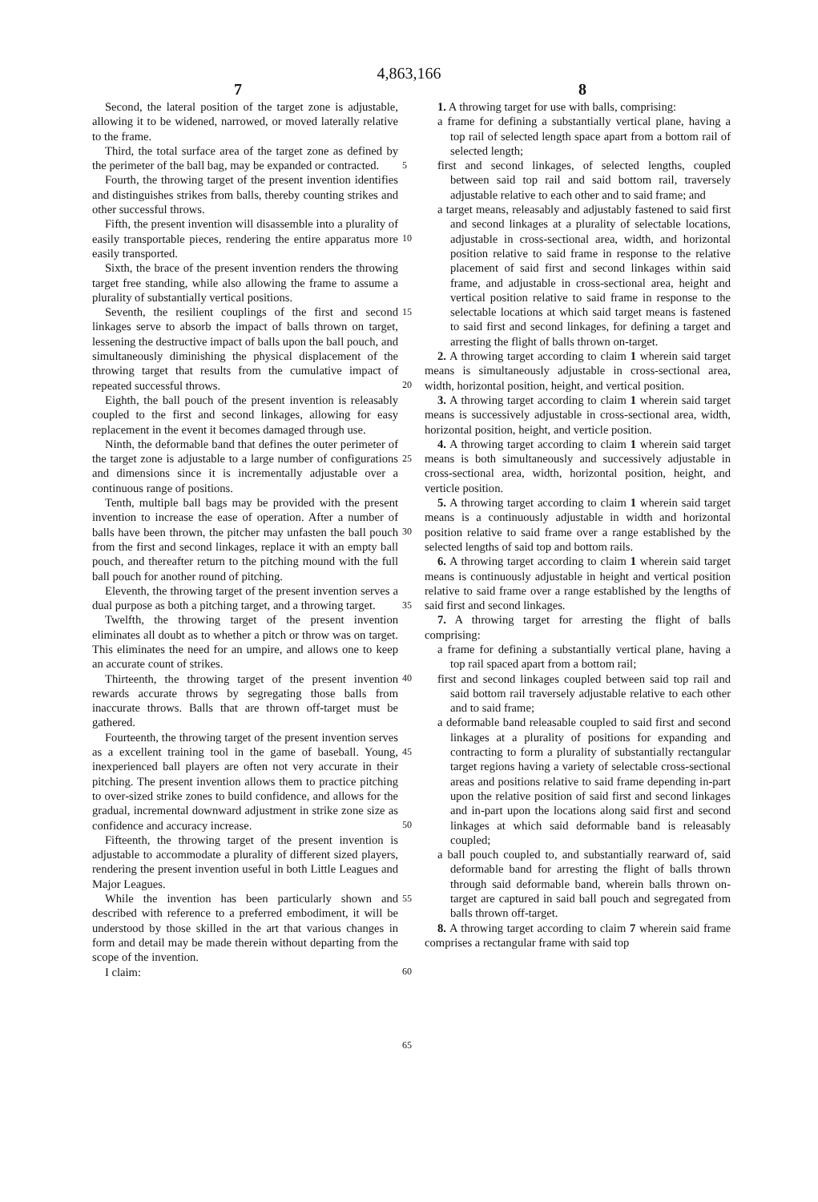4,863,166
7 8
Second, the lateral position of the target zone is adjustable, allowing it to be widened, narrowed, or moved laterally relative to the frame.
Third, the total surface area of the target zone as defined by the perimeter of the ball bag, may be expanded or contracted.
Fourth, the throwing target of the present invention identifies and distinguishes strikes from balls, thereby counting strikes and other successful throws.
Fifth, the present invention will disassemble into a plurality of easily transportable pieces, rendering the entire apparatus more easily transported.
Sixth, the brace of the present invention renders the throwing target free standing, while also allowing the frame to assume a plurality of substantially vertical positions.
Seventh, the resilient couplings of the first and second linkages serve to absorb the impact of balls thrown on target, lessening the destructive impact of balls upon the ball pouch, and simultaneously diminishing the physical displacement of the throwing target that results from the cumulative impact of repeated successful throws.
Eighth, the ball pouch of the present invention is releasably coupled to the first and second linkages, allowing for easy replacement in the event it becomes damaged through use.
Ninth, the deformable band that defines the outer perimeter of the target zone is adjustable to a large number of configurations and dimensions since it is incrementally adjustable over a continuous range of positions.
Tenth, multiple ball bags may be provided with the present invention to increase the ease of operation. After a number of balls have been thrown, the pitcher may unfasten the ball pouch from the first and second linkages, replace it with an empty ball pouch, and thereafter return to the pitching mound with the full ball pouch for another round of pitching.
Eleventh, the throwing target of the present invention serves a dual purpose as both a pitching target, and a throwing target.
Twelfth, the throwing target of the present invention eliminates all doubt as to whether a pitch or throw was on target. This eliminates the need for an umpire, and allows one to keep an accurate count of strikes.
Thirteenth, the throwing target of the present invention rewards accurate throws by segregating those balls from inaccurate throws. Balls that are thrown off-target must be gathered.
Fourteenth, the throwing target of the present invention serves as a excellent training tool in the game of baseball. Young, inexperienced ball players are often not very accurate in their pitching. The present invention allows them to practice pitching to over-sized strike zones to build confidence, and allows for the gradual, incremental downward adjustment in strike zone size as confidence and accuracy increase.
Fifteenth, the throwing target of the present invention is adjustable to accommodate a plurality of different sized players, rendering the present invention useful in both Little Leagues and Major Leagues.
While the invention has been particularly shown and described with reference to a preferred embodiment, it will be understood by those skilled in the art that various changes in form and detail may be made therein without departing from the scope of the invention.
I claim:
5
10
15
20
25
30
35
40
45
50
55
60
65
1. A throwing target for use with balls, comprising:
a frame for defining a substantially vertical plane, having a top rail of selected length space apart from a bottom rail of selected length;
first and second linkages, of selected lengths, coupled between said top rail and said bottom rail, traversely adjustable relative to each other and to said frame; and
a target means, releasably and adjustably fastened to said first and second linkages at a plurality of selectable locations, adjustable in cross-sectional area, width, and horizontal position relative to said frame in response to the relative placement of said first and second linkages within said frame, and adjustable in cross-sectional area, height and vertical position relative to said frame in response to the selectable locations at which said target means is fastened to said first and second linkages, for defining a target and arresting the flight of balls thrown on-target.
2. A throwing target according to claim 1 wherein said target means is simultaneously adjustable in cross-sectional area, width, horizontal position, height, and vertical position.
3. A throwing target according to claim 1 wherein said target means is successively adjustable in cross-sectional area, width, horizontal position, height, and verticle position.
4. A throwing target according to claim 1 wherein said target means is both simultaneously and successively adjustable in cross-sectional area, width, horizontal position, height, and verticle position.
5. A throwing target according to claim 1 wherein said target means is a continuously adjustable in width and horizontal position relative to said frame over a range established by the selected lengths of said top and bottom rails.
6. A throwing target according to claim 1 wherein said target means is continuously adjustable in height and vertical position relative to said frame over a range established by the lengths of said first and second linkages.
7. A throwing target for arresting the flight of balls comprising:
a frame for defining a substantially vertical plane, having a top rail spaced apart from a bottom rail;
first and second linkages coupled between said top rail and said bottom rail traversely adjustable relative to each other and to said frame;
a deformable band releasable coupled to said first and second linkages at a plurality of positions for expanding and contracting to form a plurality of substantially rectangular target regions having a variety of selectable cross-sectional areas and positions relative to said frame depending in-part upon the relative position of said first and second linkages and in-part upon the locations along said first and second linkages at which said deformable band is releasably coupled;
a ball pouch coupled to, and substantially rearward of, said deformable band for arresting the flight of balls thrown through said deformable band, wherein balls thrown on-target are captured in said ball pouch and segregated from balls thrown off-target.
8. A throwing target according to claim 7 wherein said frame comprises a rectangular frame with said top